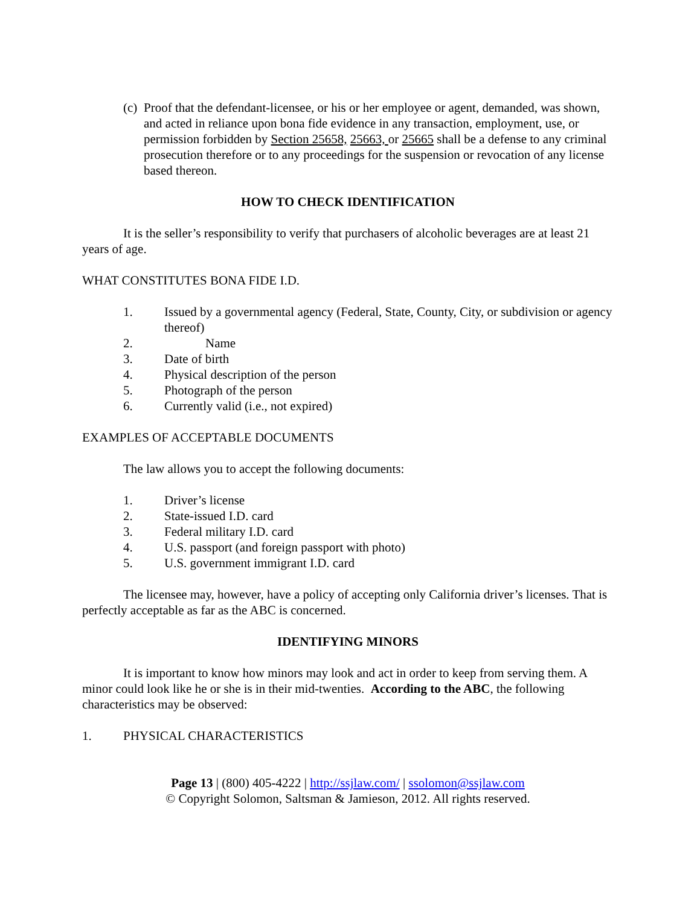(c) Proof that the defendant-licensee, or his or her employee or agent, demanded, was shown, and acted in reliance upon bona fide evidence in any transaction, employment, use, or permission forbidden by Section 25658, 25663, or 25665 shall be a defense to any criminal prosecution therefore or to any proceedings for the suspension or revocation of any license based thereon.
HOW TO CHECK IDENTIFICATION
It is the seller’s responsibility to verify that purchasers of alcoholic beverages are at least 21 years of age.
WHAT CONSTITUTES BONA FIDE I.D.
1. Issued by a governmental agency (Federal, State, County, City, or subdivision or agency thereof)
2. Name
3. Date of birth
4. Physical description of the person
5. Photograph of the person
6. Currently valid (i.e., not expired)
EXAMPLES OF ACCEPTABLE DOCUMENTS
The law allows you to accept the following documents:
1. Driver’s license
2. State-issued I.D. card
3. Federal military I.D. card
4. U.S. passport (and foreign passport with photo)
5. U.S. government immigrant I.D. card
The licensee may, however, have a policy of accepting only California driver’s licenses. That is perfectly acceptable as far as the ABC is concerned.
IDENTIFYING MINORS
It is important to know how minors may look and act in order to keep from serving them. A minor could look like he or she is in their mid-twenties. According to the ABC, the following characteristics may be observed:
1. PHYSICAL CHARACTERISTICS
Page 13 | (800) 405-4222 | http://ssjlaw.com/ | ssolomon@ssjlaw.com
© Copyright Solomon, Saltsman & Jamieson, 2012. All rights reserved.